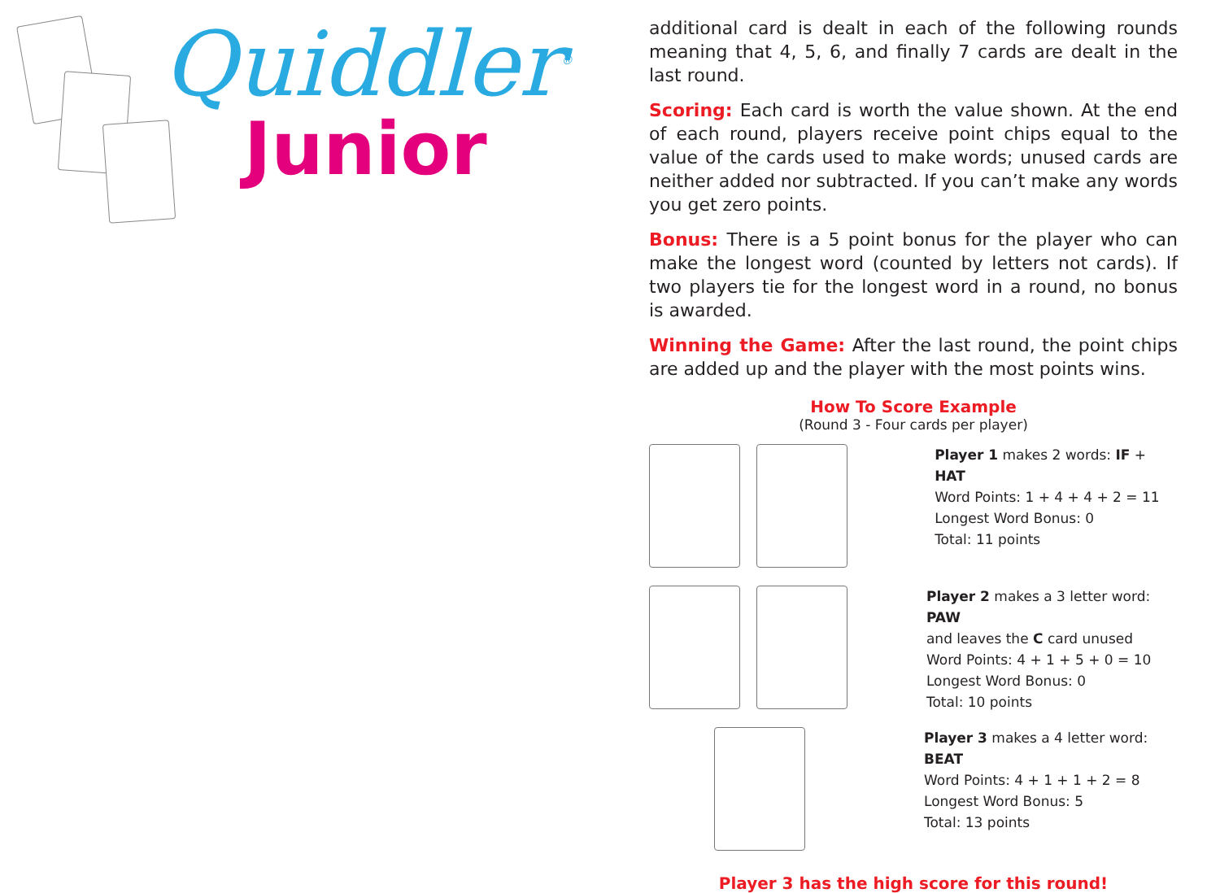Quiddler<sup>®</sup>
Junior
additional card is dealt in each of the following rounds meaning that 4, 5, 6, and finally 7 cards are dealt in the last round.
Scoring: Each card is worth the value shown. At the end of each round, players receive point chips equal to the value of the cards used to make words; unused cards are neither added nor subtracted. If you can’t make any words you get zero points.
Bonus: There is a 5 point bonus for the player who can make the longest word (counted by letters not cards). If two players tie for the longest word in a round, no bonus is awarded.
Winning the Game: After the last round, the point chips are added up and the player with the most points wins.
How To Score Example
(Round 3 - Four cards per player)
Player 1 makes 2 words: IF + HAT
Word Points: 1 + 4 + 4 + 2 = 11
Longest Word Bonus: 0
Total: 11 points
Player 2 makes a 3 letter word: PAW
and leaves the C card unused
Word Points: 4 + 1 + 5 + 0 = 10
Longest Word Bonus: 0
Total: 10 points
Player 3 makes a 4 letter word: BEAT
Word Points: 4 + 1 + 1 + 2 = 8
Longest Word Bonus: 5
Total: 13 points
Player 3 has the high score for this round!